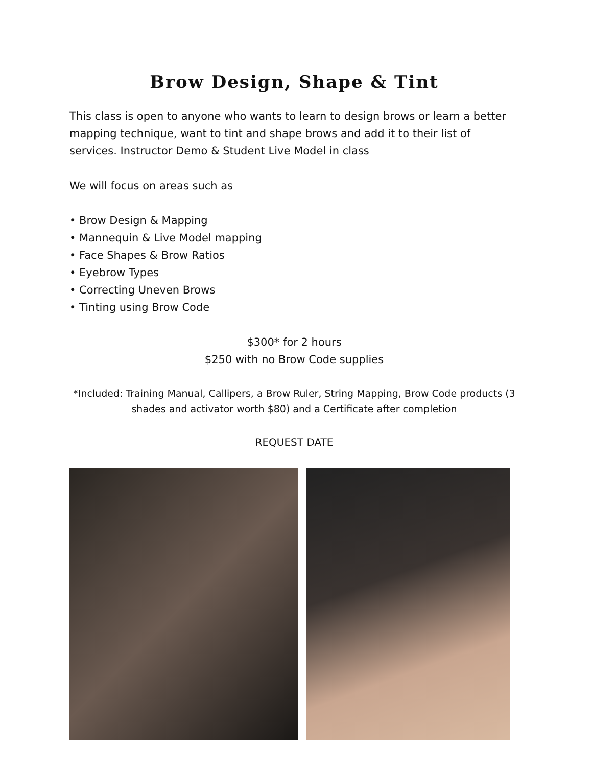Brow Design, Shape & Tint
This class is open to anyone who wants to learn to design brows or learn a better mapping technique, want to tint and shape brows and add it to their list of services. Instructor Demo & Student Live Model in class
We will focus on areas such as
• Brow Design & Mapping
• Mannequin & Live Model mapping
• Face Shapes & Brow Ratios
• Eyebrow Types
• Correcting Uneven Brows
• Tinting using Brow Code
$300* for 2 hours
$250 with no Brow Code supplies
*Included: Training Manual, Callipers, a Brow Ruler, String Mapping, Brow Code products (3 shades and activator worth $80) and a Certificate after completion
REQUEST DATE